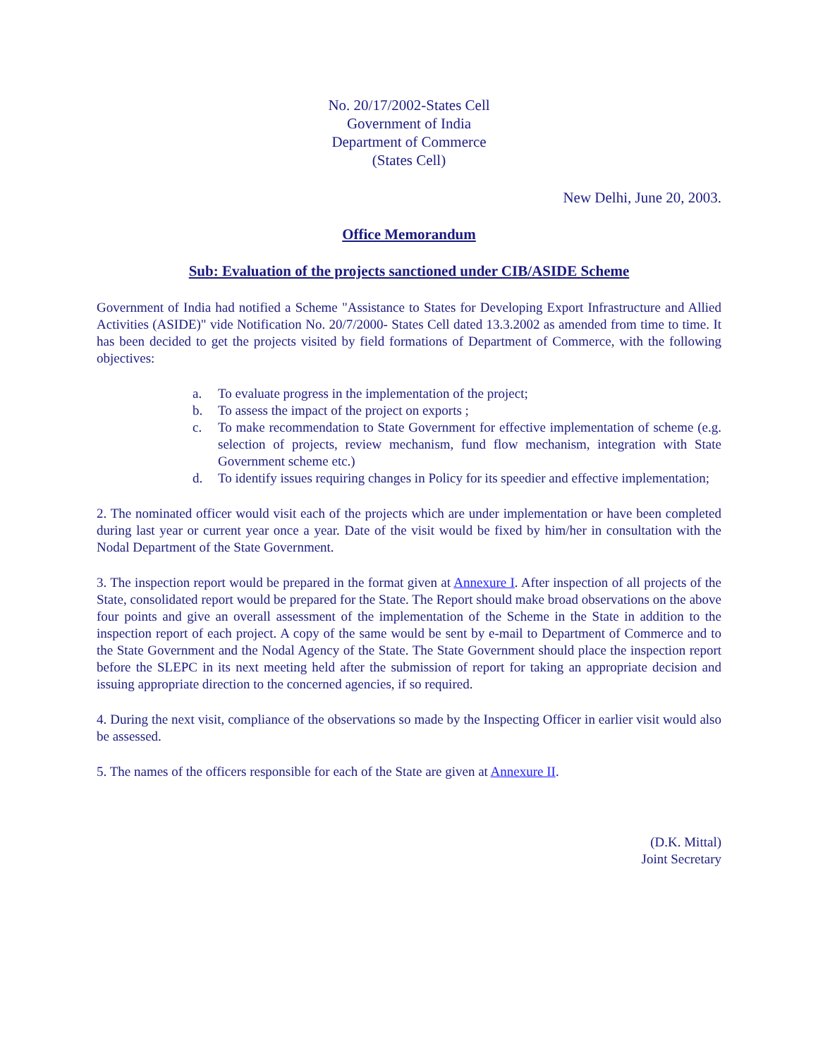No. 20/17/2002-States Cell
Government of India
Department of Commerce
(States Cell)
New Delhi, June 20, 2003.
Office Memorandum
Sub: Evaluation of the projects sanctioned under CIB/ASIDE Scheme
Government of India had notified a Scheme "Assistance to States for Developing Export Infrastructure and Allied Activities (ASIDE)" vide Notification No. 20/7/2000- States Cell dated 13.3.2002 as amended from time to time. It has been decided to get the projects visited by field formations of Department of Commerce, with the following objectives:
a. To evaluate progress in the implementation of the project;
b. To assess the impact of the project on exports ;
c. To make recommendation to State Government for effective implementation of scheme (e.g. selection of projects, review mechanism, fund flow mechanism, integration with State Government scheme etc.)
d. To identify issues requiring changes in Policy for its speedier and effective implementation;
2. The nominated officer would visit each of the projects which are under implementation or have been completed during last year or current year once a year. Date of the visit would be fixed by him/her in consultation with the Nodal Department of the State Government.
3. The inspection report would be prepared in the format given at Annexure I. After inspection of all projects of the State, consolidated report would be prepared for the State. The Report should make broad observations on the above four points and give an overall assessment of the implementation of the Scheme in the State in addition to the inspection report of each project. A copy of the same would be sent by e-mail to Department of Commerce and to the State Government and the Nodal Agency of the State. The State Government should place the inspection report before the SLEPC in its next meeting held after the submission of report for taking an appropriate decision and issuing appropriate direction to the concerned agencies, if so required.
4. During the next visit, compliance of the observations so made by the Inspecting Officer in earlier visit would also be assessed.
5. The names of the officers responsible for each of the State are given at Annexure II.
(D.K. Mittal)
Joint Secretary